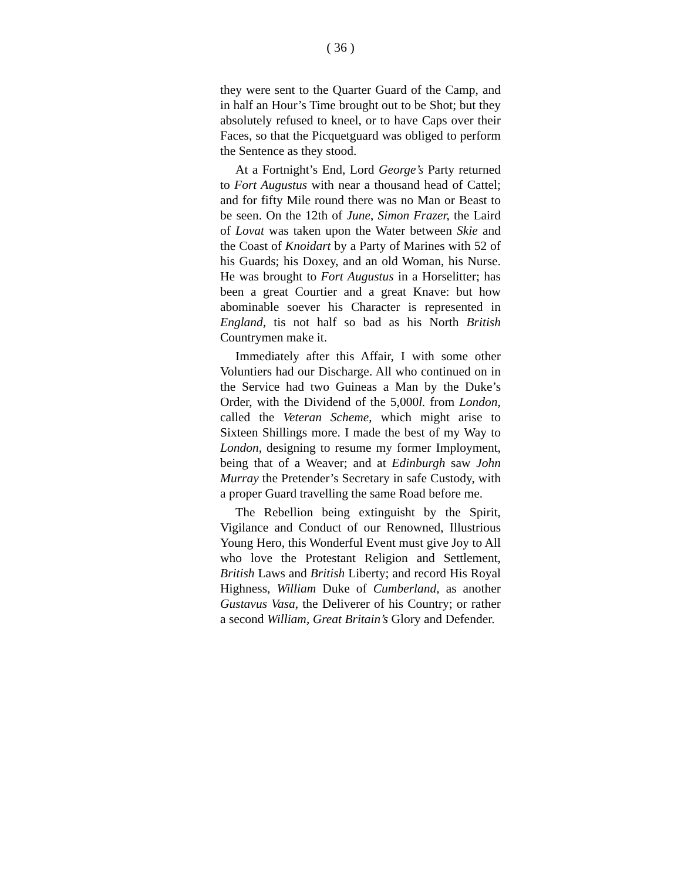( 36 )
they were sent to the Quarter Guard of the Camp, and in half an Hour’s Time brought out to be Shot; but they absolutely refused to kneel, or to have Caps over their Faces, so that the Picquetguard was obliged to perform the Sentence as they stood.
At a Fortnight’s End, Lord George’s Party returned to Fort Augustus with near a thousand head of Cattel; and for fifty Mile round there was no Man or Beast to be seen. On the 12th of June, Simon Frazer, the Laird of Lovat was taken upon the Water between Skie and the Coast of Knoidart by a Party of Marines with 52 of his Guards; his Doxey, and an old Woman, his Nurse. He was brought to Fort Augustus in a Horselitter; has been a great Courtier and a great Knave: but how abominable soever his Character is represented in England, tis not half so bad as his North British Countrymen make it.
Immediately after this Affair, I with some other Voluntiers had our Discharge. All who continued on in the Service had two Guineas a Man by the Duke’s Order, with the Dividend of the 5,000l. from London, called the Veteran Scheme, which might arise to Sixteen Shillings more. I made the best of my Way to London, designing to resume my former Imployment, being that of a Weaver; and at Edinburgh saw John Murray the Pretender’s Secretary in safe Custody, with a proper Guard travelling the same Road before me.
The Rebellion being extinguisht by the Spirit, Vigilance and Conduct of our Renowned, Illustrious Young Hero, this Wonderful Event must give Joy to All who love the Protestant Religion and Settlement, British Laws and British Liberty; and record His Royal Highness, William Duke of Cumberland, as another Gustavus Vasa, the Deliverer of his Country; or rather a second William, Great Britain’s Glory and Defender.